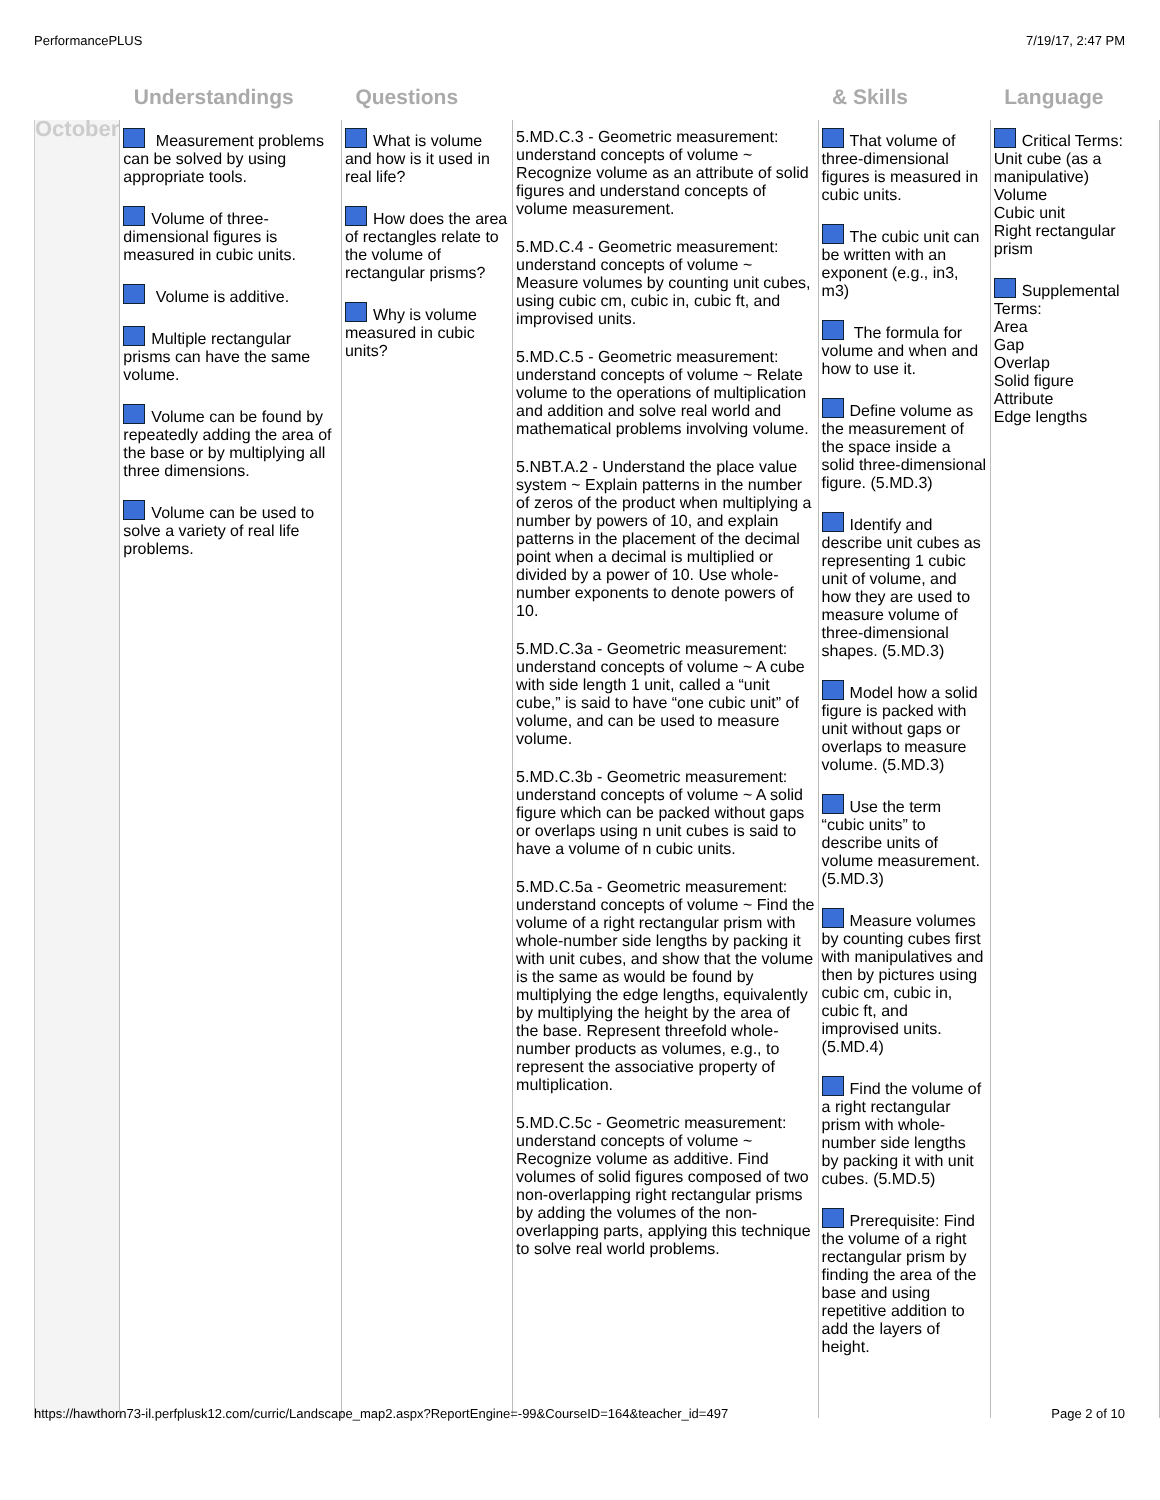PerformancePLUS 7/19/17, 2:47 PM
| | Understandings | Questions | | & Skills | Language |
| --- | --- | --- | --- | --- | --- |
| October | Measurement problems can be solved by using appropriate tools. Volume of three-dimensional figures is measured in cubic units. Volume is additive. Multiple rectangular prisms can have the same volume. Volume can be found by repeatedly adding the area of the base or by multiplying all three dimensions. Volume can be used to solve a variety of real life problems. | What is volume and how is it used in real life? How does the area of rectangles relate to the volume of rectangular prisms? Why is volume measured in cubic units? | 5.MD.C.3 - Geometric measurement: understand concepts of volume ~ Recognize volume as an attribute of solid figures and understand concepts of volume measurement. 5.MD.C.4 - Geometric measurement: understand concepts of volume ~ Measure volumes by counting unit cubes, using cubic cm, cubic in, cubic ft, and improvised units. 5.MD.C.5 - Geometric measurement: understand concepts of volume ~ Relate volume to the operations of multiplication and addition and solve real world and mathematical problems involving volume. 5.NBT.A.2 - Understand the place value system ~ Explain patterns in the number of zeros of the product when multiplying a number by powers of 10, and explain patterns in the placement of the decimal point when a decimal is multiplied or divided by a power of 10. Use whole-number exponents to denote powers of 10. 5.MD.C.3a - Geometric measurement: understand concepts of volume ~ A cube with side length 1 unit, called a “unit cube,” is said to have “one cubic unit” of volume, and can be used to measure volume. 5.MD.C.3b - Geometric measurement: understand concepts of volume ~ A solid figure which can be packed without gaps or overlaps using n unit cubes is said to have a volume of n cubic units. 5.MD.C.5a - Geometric measurement: understand concepts of volume ~ Find the volume of a right rectangular prism with whole-number side lengths by packing it with unit cubes, and show that the volume is the same as would be found by multiplying the edge lengths, equivalently by multiplying the height by the area of the base. Represent threefold whole-number products as volumes, e.g., to represent the associative property of multiplication. 5.MD.C.5c - Geometric measurement: understand concepts of volume ~ Recognize volume as additive. Find volumes of solid figures composed of two non-overlapping right rectangular prisms by adding the volumes of the non-overlapping parts, applying this technique to solve real world problems. | That volume of three-dimensional figures is measured in cubic units. The cubic unit can be written with an exponent (e.g., in3, m3) The formula for volume and when and how to use it. Define volume as the measurement of the space inside a solid three-dimensional figure. (5.MD.3) Identify and describe unit cubes as representing 1 cubic unit of volume, and how they are used to measure volume of three-dimensional shapes. (5.MD.3) Model how a solid figure is packed with unit without gaps or overlaps to measure volume. (5.MD.3) Use the term “cubic units” to describe units of volume measurement. (5.MD.3) Measure volumes by counting cubes first with manipulatives and then by pictures using cubic cm, cubic in, cubic ft, and improvised units. (5.MD.4) Find the volume of a right rectangular prism with whole-number side lengths by packing it with unit cubes. (5.MD.5) Prerequisite: Find the volume of a right rectangular prism by finding the area of the base and using repetitive addition to add the layers of height. | Critical Terms: Unit cube (as a manipulative) Volume Cubic unit Right rectangular prism Supplemental Terms: Area Gap Overlap Solid figure Attribute Edge lengths |
https://hawthorn73-il.perfplusk12.com/curric/Landscape_map2.aspx?ReportEngine=-99&CourseID=164&teacher_id=497 Page 2 of 10